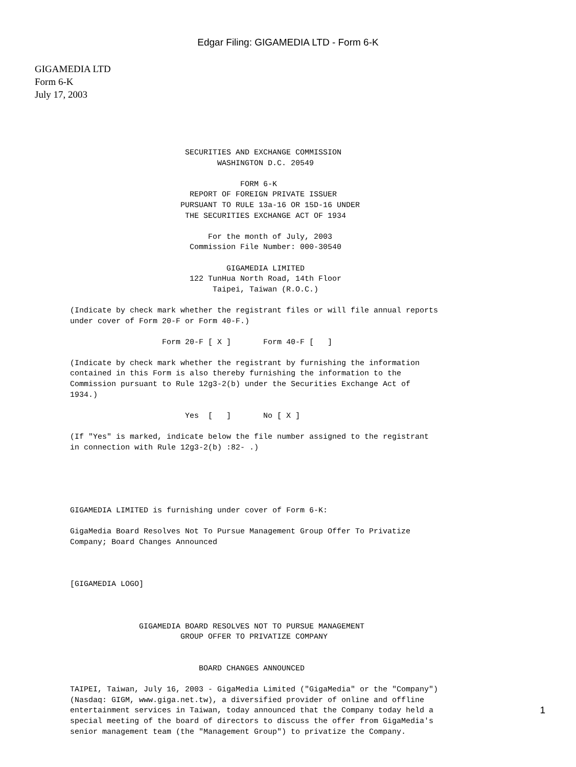Edgar Filing: GIGAMEDIA LTD - Form 6-K
GIGAMEDIA LTD
Form 6-K
July 17, 2003
                         SECURITIES AND EXCHANGE COMMISSION
                                WASHINGTON D.C. 20549

                                     FORM 6-K
                          REPORT OF FOREIGN PRIVATE ISSUER
                        PURSUANT TO RULE 13a-16 OR 15D-16 UNDER
                         THE SECURITIES EXCHANGE ACT OF 1934

                              For the month of July, 2003
                          Commission File Number: 000-30540

                                  GIGAMEDIA LIMITED
                          122 TunHua North Road, 14th Floor
                               Taipei, Taiwan (R.O.C.)

(Indicate by check mark whether the registrant files or will file annual reports
under cover of Form 20-F or Form 40-F.)

                    Form 20-F [ X ]       Form 40-F [   ]

(Indicate by check mark whether the registrant by furnishing the information
contained in this Form is also thereby furnishing the information to the
Commission pursuant to Rule 12g3-2(b) under the Securities Exchange Act of
1934.)

                         Yes  [   ]       No [ X ]

(If "Yes" is marked, indicate below the file number assigned to the registrant
in connection with Rule 12g3-2(b) :82- .)





GIGAMEDIA LIMITED is furnishing under cover of Form 6-K:

GigaMedia Board Resolves Not To Pursue Management Group Offer To Privatize
Company; Board Changes Announced



[GIGAMEDIA LOGO]



               GIGAMEDIA BOARD RESOLVES NOT TO PURSUE MANAGEMENT
                        GROUP OFFER TO PRIVATIZE COMPANY


                            BOARD CHANGES ANNOUNCED

TAIPEI, Taiwan, July 16, 2003 - GigaMedia Limited ("GigaMedia" or the "Company")
(Nasdaq: GIGM, www.giga.net.tw), a diversified provider of online and offline
entertainment services in Taiwan, today announced that the Company today held a
special meeting of the board of directors to discuss the offer from GigaMedia's
senior management team (the "Management Group") to privatize the Company.
1